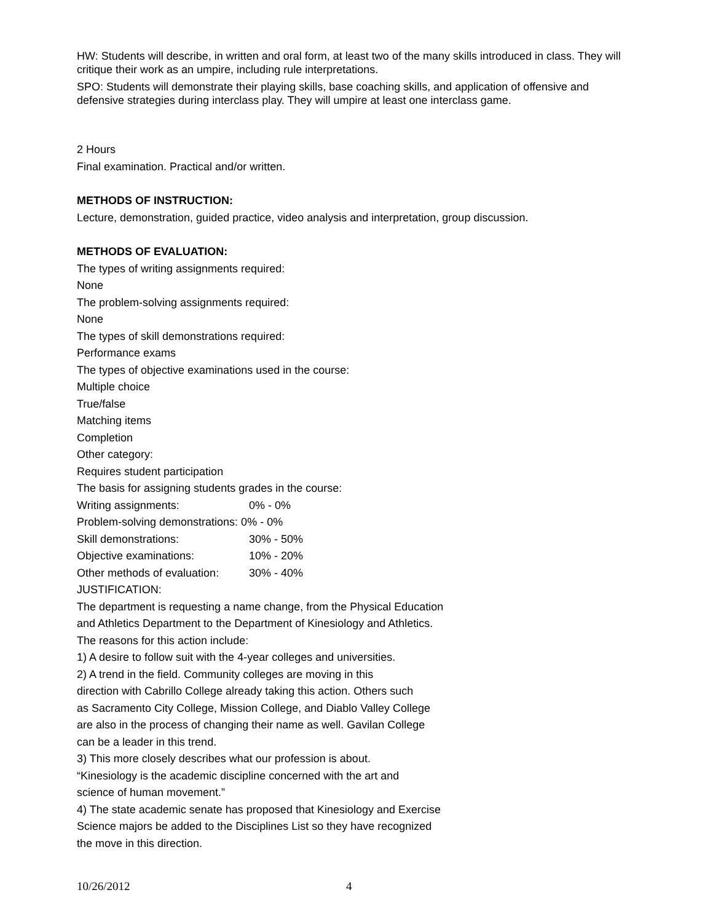HW: Students will describe, in written and oral form, at least two of the many skills introduced in class. They will critique their work as an umpire, including rule interpretations.
SPO: Students will demonstrate their playing skills, base coaching skills, and application of offensive and defensive strategies during interclass play. They will umpire at least one interclass game.
2 Hours
Final examination. Practical and/or written.
METHODS OF INSTRUCTION:
Lecture, demonstration, guided practice, video analysis and interpretation, group discussion.
METHODS OF EVALUATION:
The types of writing assignments required:
None
The problem-solving assignments required:
None
The types of skill demonstrations required:
Performance exams
The types of objective examinations used in the course:
Multiple choice
True/false
Matching items
Completion
Other category:
Requires student participation
The basis for assigning students grades in the course:
Writing assignments: 0% - 0%
Problem-solving demonstrations: 0% - 0%
Skill demonstrations: 30% - 50%
Objective examinations: 10% - 20%
Other methods of evaluation: 30% - 40%
JUSTIFICATION:
The department is requesting a name change, from the Physical Education
and Athletics Department to the Department of Kinesiology and Athletics.
The reasons for this action include:
1) A desire to follow suit with the 4-year colleges and universities.
2) A trend in the field. Community colleges are moving in this
direction with Cabrillo College already taking this action. Others such
as Sacramento City College, Mission College, and Diablo Valley College
are also in the process of changing their name as well. Gavilan College
can be a leader in this trend.
3) This more closely describes what our profession is about.
“Kinesiology is the academic discipline concerned with the art and
science of human movement.”
4) The state academic senate has proposed that Kinesiology and Exercise
Science majors be added to the Disciplines List so they have recognized
the move in this direction.
10/26/2012 4